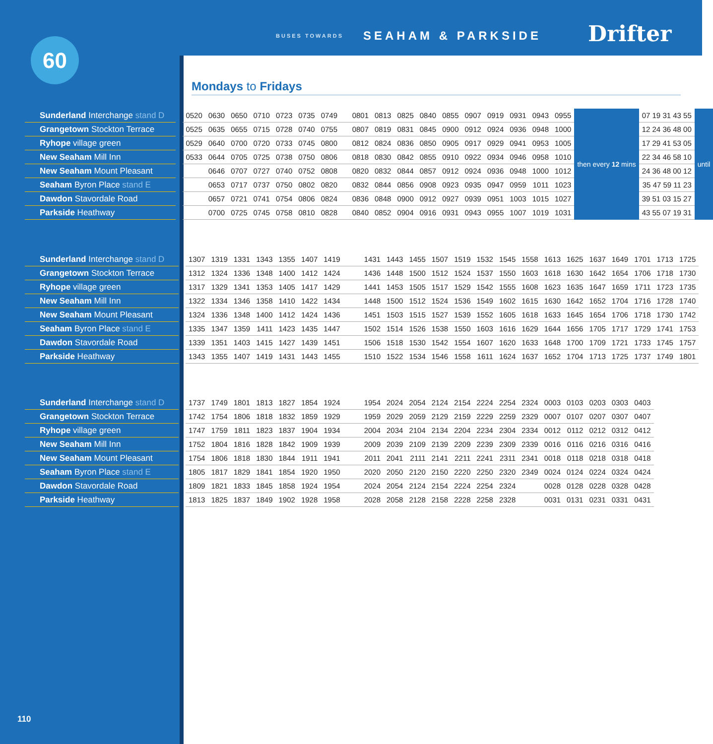60
BUSES TOWARDS SEAHAM & PARKSIDE
Drifter
Mondays to Fridays
Sunderland Interchange stand D
Grangetown Stockton Terrace
Ryhope village green
New Seaham Mill Inn
New Seaham Mount Pleasant
Seaham Byron Place stand E
Dawdon Stavordale Road
Parkside Heathway
| 0520 | 0630 | 0650 | 0710 | 0723 | 0735 | 0749 | | 0801 | 0813 | 0825 | 0840 | 0855 | 0907 | 0919 | 0931 | 0943 | 0955 | then every 12 mins | 07 19 31 43 55 | until |
| 0525 | 0635 | 0655 | 0715 | 0728 | 0740 | 0755 | | 0807 | 0819 | 0831 | 0845 | 0900 | 0912 | 0924 | 0936 | 0948 | 1000 | | 12 24 36 48 00 | |
| 0529 | 0640 | 0700 | 0720 | 0733 | 0745 | 0800 | | 0812 | 0824 | 0836 | 0850 | 0905 | 0917 | 0929 | 0941 | 0953 | 1005 | | 17 29 41 53 05 | |
| 0533 | 0644 | 0705 | 0725 | 0738 | 0750 | 0806 | | 0818 | 0830 | 0842 | 0855 | 0910 | 0922 | 0934 | 0946 | 0958 | 1010 | | 22 34 46 58 10 | |
| | 0646 | 0707 | 0727 | 0740 | 0752 | 0808 | | 0820 | 0832 | 0844 | 0857 | 0912 | 0924 | 0936 | 0948 | 1000 | 1012 | | 24 36 48 00 12 | |
| | 0653 | 0717 | 0737 | 0750 | 0802 | 0820 | | 0832 | 0844 | 0856 | 0908 | 0923 | 0935 | 0947 | 0959 | 1011 | 1023 | | 35 47 59 11 23 | |
| | 0657 | 0721 | 0741 | 0754 | 0806 | 0824 | | 0836 | 0848 | 0900 | 0912 | 0927 | 0939 | 0951 | 1003 | 1015 | 1027 | | 39 51 03 15 27 | |
| | 0700 | 0725 | 0745 | 0758 | 0810 | 0828 | | 0840 | 0852 | 0904 | 0916 | 0931 | 0943 | 0955 | 1007 | 1019 | 1031 | | 43 55 07 19 31 | |
Sunderland Interchange stand D
Grangetown Stockton Terrace
Ryhope village green
New Seaham Mill Inn
New Seaham Mount Pleasant
Seaham Byron Place stand E
Dawdon Stavordale Road
Parkside Heathway
| 1307 | 1319 | 1331 | 1343 | 1355 | 1407 | 1419 | | 1431 | 1443 | 1455 | 1507 | 1519 | 1532 | 1545 | 1558 | 1613 | 1625 | 1637 | 1649 | 1701 | 1713 | 1725 |
| 1312 | 1324 | 1336 | 1348 | 1400 | 1412 | 1424 | | 1436 | 1448 | 1500 | 1512 | 1524 | 1537 | 1550 | 1603 | 1618 | 1630 | 1642 | 1654 | 1706 | 1718 | 1730 |
| 1317 | 1329 | 1341 | 1353 | 1405 | 1417 | 1429 | | 1441 | 1453 | 1505 | 1517 | 1529 | 1542 | 1555 | 1608 | 1623 | 1635 | 1647 | 1659 | 1711 | 1723 | 1735 |
| 1322 | 1334 | 1346 | 1358 | 1410 | 1422 | 1434 | | 1448 | 1500 | 1512 | 1524 | 1536 | 1549 | 1602 | 1615 | 1630 | 1642 | 1652 | 1704 | 1716 | 1728 | 1740 |
| 1324 | 1336 | 1348 | 1400 | 1412 | 1424 | 1436 | | 1451 | 1503 | 1515 | 1527 | 1539 | 1552 | 1605 | 1618 | 1633 | 1645 | 1654 | 1706 | 1718 | 1730 | 1742 |
| 1335 | 1347 | 1359 | 1411 | 1423 | 1435 | 1447 | | 1502 | 1514 | 1526 | 1538 | 1550 | 1603 | 1616 | 1629 | 1644 | 1656 | 1705 | 1717 | 1729 | 1741 | 1753 |
| 1339 | 1351 | 1403 | 1415 | 1427 | 1439 | 1451 | | 1506 | 1518 | 1530 | 1542 | 1554 | 1607 | 1620 | 1633 | 1648 | 1700 | 1709 | 1721 | 1733 | 1745 | 1757 |
| 1343 | 1355 | 1407 | 1419 | 1431 | 1443 | 1455 | | 1510 | 1522 | 1534 | 1546 | 1558 | 1611 | 1624 | 1637 | 1652 | 1704 | 1713 | 1725 | 1737 | 1749 | 1801 |
Sunderland Interchange stand D
Grangetown Stockton Terrace
Ryhope village green
New Seaham Mill Inn
New Seaham Mount Pleasant
Seaham Byron Place stand E
Dawdon Stavordale Road
Parkside Heathway
| 1737 | 1749 | 1801 | 1813 | 1827 | 1854 | 1924 | | 1954 | 2024 | 2054 | 2124 | 2154 | 2224 | 2254 | 2324 | 0003 | 0103 | 0203 | 0303 | 0403 |
| 1742 | 1754 | 1806 | 1818 | 1832 | 1859 | 1929 | | 1959 | 2029 | 2059 | 2129 | 2159 | 2229 | 2259 | 2329 | 0007 | 0107 | 0207 | 0307 | 0407 |
| 1747 | 1759 | 1811 | 1823 | 1837 | 1904 | 1934 | | 2004 | 2034 | 2104 | 2134 | 2204 | 2234 | 2304 | 2334 | 0012 | 0112 | 0212 | 0312 | 0412 |
| 1752 | 1804 | 1816 | 1828 | 1842 | 1909 | 1939 | | 2009 | 2039 | 2109 | 2139 | 2209 | 2239 | 2309 | 2339 | 0016 | 0116 | 0216 | 0316 | 0416 |
| 1754 | 1806 | 1818 | 1830 | 1844 | 1911 | 1941 | | 2011 | 2041 | 2111 | 2141 | 2211 | 2241 | 2311 | 2341 | 0018 | 0118 | 0218 | 0318 | 0418 |
| 1805 | 1817 | 1829 | 1841 | 1854 | 1920 | 1950 | | 2020 | 2050 | 2120 | 2150 | 2220 | 2250 | 2320 | 2349 | 0024 | 0124 | 0224 | 0324 | 0424 |
| 1809 | 1821 | 1833 | 1845 | 1858 | 1924 | 1954 | | 2024 | 2054 | 2124 | 2154 | 2224 | 2254 | 2324 | | 0028 | 0128 | 0228 | 0328 | 0428 |
| 1813 | 1825 | 1837 | 1849 | 1902 | 1928 | 1958 | | 2028 | 2058 | 2128 | 2158 | 2228 | 2258 | 2328 | | 0031 | 0131 | 0231 | 0331 | 0431 |
110